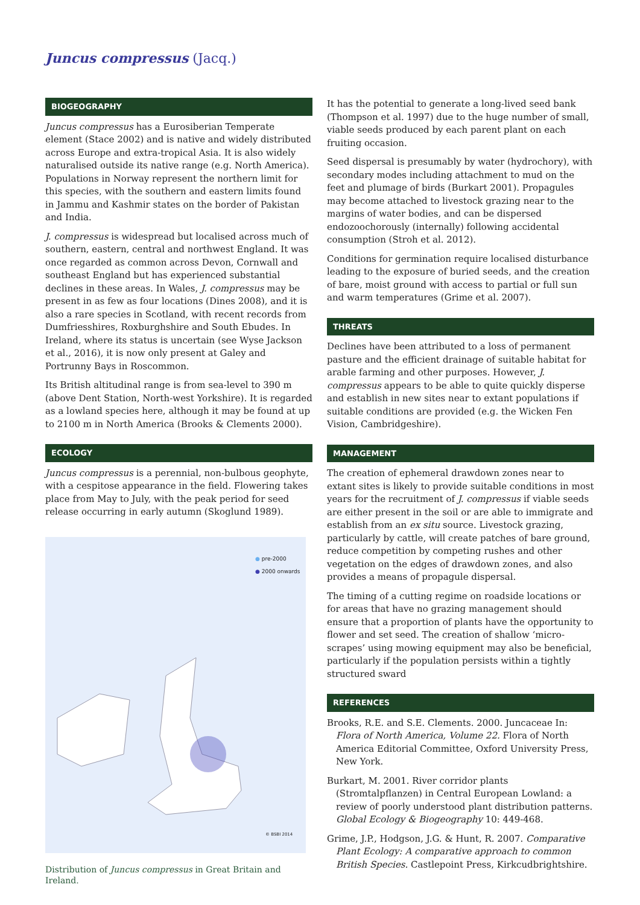Juncus compressus (Jacq.)
BIOGEOGRAPHY
Juncus compressus has a Eurosiberian Temperate element (Stace 2002) and is native and widely distributed across Europe and extra-tropical Asia. It is also widely naturalised outside its native range (e.g. North America). Populations in Norway represent the northern limit for this species, with the southern and eastern limits found in Jammu and Kashmir states on the border of Pakistan and India.
J. compressus is widespread but localised across much of southern, eastern, central and northwest England. It was once regarded as common across Devon, Cornwall and southeast England but has experienced substantial declines in these areas. In Wales, J. compressus may be present in as few as four locations (Dines 2008), and it is also a rare species in Scotland, with recent records from Dumfriesshires, Roxburghshire and South Ebudes. In Ireland, where its status is uncertain (see Wyse Jackson et al., 2016), it is now only present at Galey and Portrunny Bays in Roscommon.
Its British altitudinal range is from sea-level to 390 m (above Dent Station, North-west Yorkshire). It is regarded as a lowland species here, although it may be found at up to 2100 m in North America (Brooks & Clements 2000).
ECOLOGY
Juncus compressus is a perennial, non-bulbous geophyte, with a cespitose appearance in the field. Flowering takes place from May to July, with the peak period for seed release occurring in early autumn (Skoglund 1989).
● pre-2000
● 2000 onwards
© BSBI 2014
Distribution of Juncus compressus in Great Britain and Ireland.
It has the potential to generate a long-lived seed bank (Thompson et al. 1997) due to the huge number of small, viable seeds produced by each parent plant on each fruiting occasion.
Seed dispersal is presumably by water (hydrochory), with secondary modes including attachment to mud on the feet and plumage of birds (Burkart 2001). Propagules may become attached to livestock grazing near to the margins of water bodies, and can be dispersed endozoochorously (internally) following accidental consumption (Stroh et al. 2012).
Conditions for germination require localised disturbance leading to the exposure of buried seeds, and the creation of bare, moist ground with access to partial or full sun and warm temperatures (Grime et al. 2007).
THREATS
Declines have been attributed to a loss of permanent pasture and the efficient drainage of suitable habitat for arable farming and other purposes. However, J. compressus appears to be able to quite quickly disperse and establish in new sites near to extant populations if suitable conditions are provided (e.g. the Wicken Fen Vision, Cambridgeshire).
MANAGEMENT
The creation of ephemeral drawdown zones near to extant sites is likely to provide suitable conditions in most years for the recruitment of J. compressus if viable seeds are either present in the soil or are able to immigrate and establish from an ex situ source. Livestock grazing, particularly by cattle, will create patches of bare ground, reduce competition by competing rushes and other vegetation on the edges of drawdown zones, and also provides a means of propagule dispersal.
The timing of a cutting regime on roadside locations or for areas that have no grazing management should ensure that a proportion of plants have the opportunity to flower and set seed. The creation of shallow ‘micro-scrapes’ using mowing equipment may also be beneficial, particularly if the population persists within a tightly structured sward
REFERENCES
Brooks, R.E. and S.E. Clements. 2000. Juncaceae In: Flora of North America, Volume 22. Flora of North America Editorial Committee, Oxford University Press, New York.
Burkart, M. 2001. River corridor plants (Stromtalpflanzen) in Central European Lowland: a review of poorly understood plant distribution patterns. Global Ecology & Biogeography 10: 449-468.
Grime, J.P., Hodgson, J.G. & Hunt, R. 2007. Comparative Plant Ecology: A comparative approach to common British Species. Castlepoint Press, Kirkcudbrightshire.